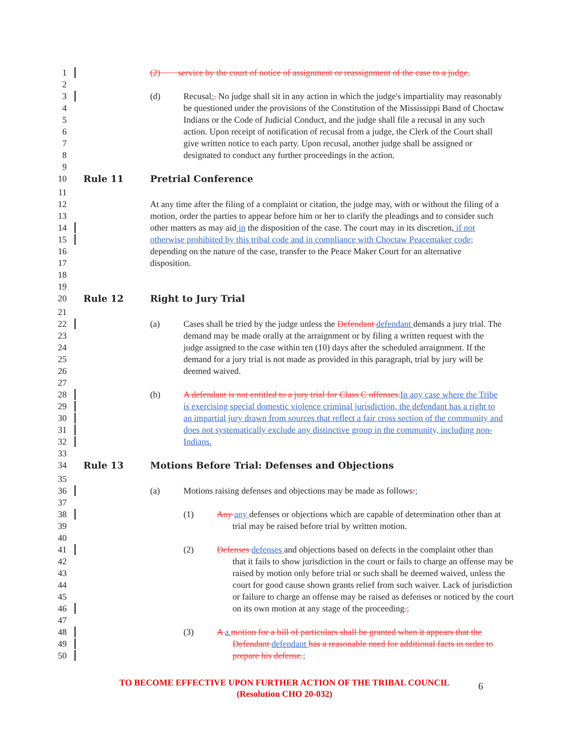1 (2) service by the court of notice of assignment or reassignment of the case to a judge.
2
3 (d) Recusal:. No judge shall sit in any action in which the judge's impartiality may reasonably
4 be questioned under the provisions of the Constitution of the Mississippi Band of Choctaw
5 Indians or the Code of Judicial Conduct, and the judge shall file a recusal in any such
6 action. Upon receipt of notification of recusal from a judge, the Clerk of the Court shall
7 give written notice to each party. Upon recusal, another judge shall be assigned or
8 designated to conduct any further proceedings in the action.
9
10 Rule 11 Pretrial Conference
11
12 At any time after the filing of a complaint or citation, the judge may, with or without the filing of a
13 motion, order the parties to appear before him or her to clarify the pleadings and to consider such
14 other matters as may aid in the disposition of the case. The court may in its discretion, if not
15 otherwise prohibited by this tribal code and in compliance with Choctaw Peacemaker code;
16 depending on the nature of the case, transfer to the Peace Maker Court for an alternative
17 disposition.
18
19
20 Rule 12 Right to Jury Trial
21
22 (a) Cases shall be tried by the judge unless the Defendant defendant demands a jury trial. The
23 demand may be made orally at the arraignment or by filing a written request with the
24 judge assigned to the case within ten (10) days after the scheduled arraignment. If the
25 demand for a jury trial is not made as provided in this paragraph, trial by jury will be
26 deemed waived.
27
28 (b) A defendant is not entitled to a jury trial for Class C offenses.In any case where the Tribe
29 is exercising special domestic violence criminal jurisdiction, the defendant has a right to
30 an impartial jury drawn from sources that reflect a fair cross section of the community and
31 does not systematically exclude any distinctive group in the community, including non-
32 Indians.
33
34 Rule 13 Motions Before Trial: Defenses and Objections
35
36 (a) Motions raising defenses and objections may be made as follows:;
37
38 (1) Any any defenses or objections which are capable of determination other than at
39 trial may be raised before trial by written motion.
40
41 (2) Defenses defenses and objections based on defects in the complaint other than
42 that it fails to show jurisdiction in the court or fails to charge an offense may be
43 raised by motion only before trial or such shall be deemed waived, unless the
44 court for good cause shown grants relief from such waiver. Lack of jurisdiction
45 or failure to charge an offense may be raised as defenses or noticed by the court
46 on its own motion at any stage of the proceeding.;
47
48 (3) A a motion for a bill of particulars shall be granted when it appears that the
49 Defendant defendant has a reasonable need for additional facts in order to
50 prepare his defense.;
TO BECOME EFFECTIVE UPON FURTHER ACTION OF THE TRIBAL COUNCIL
(Resolution CHO 20-032)
6